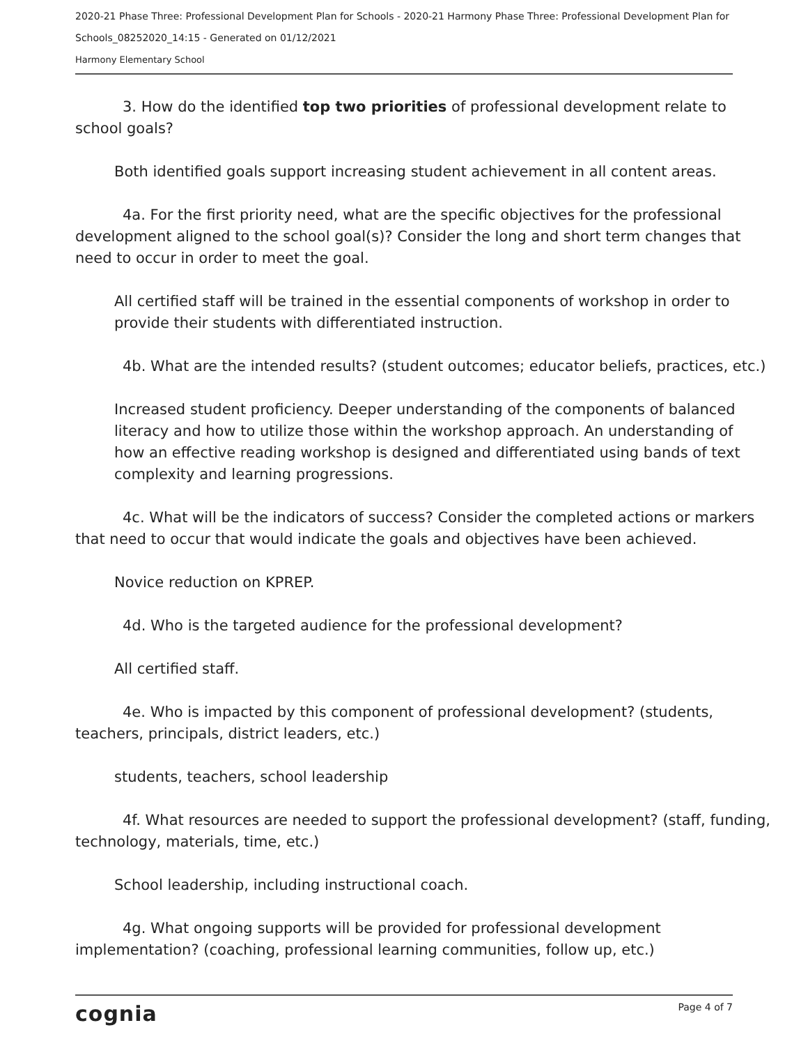2020-21 Phase Three: Professional Development Plan for Schools - 2020-21 Harmony Phase Three: Professional Development Plan for Schools_08252020_14:15 - Generated on 01/12/2021
Harmony Elementary School
3. How do the identified top two priorities of professional development relate to school goals?
Both identified goals support increasing student achievement in all content areas.
4a. For the first priority need, what are the specific objectives for the professional development aligned to the school goal(s)? Consider the long and short term changes that need to occur in order to meet the goal.
All certified staff will be trained in the essential components of workshop in order to provide their students with differentiated instruction.
4b. What are the intended results? (student outcomes; educator beliefs, practices, etc.)
Increased student proficiency. Deeper understanding of the components of balanced literacy and how to utilize those within the workshop approach. An understanding of how an effective reading workshop is designed and differentiated using bands of text complexity and learning progressions.
4c. What will be the indicators of success? Consider the completed actions or markers that need to occur that would indicate the goals and objectives have been achieved.
Novice reduction on KPREP.
4d. Who is the targeted audience for the professional development?
All certified staff.
4e. Who is impacted by this component of professional development? (students, teachers, principals, district leaders, etc.)
students, teachers, school leadership
4f. What resources are needed to support the professional development? (staff, funding, technology, materials, time, etc.)
School leadership, including instructional coach.
4g. What ongoing supports will be provided for professional development implementation? (coaching, professional learning communities, follow up, etc.)
cognia Page 4 of 7